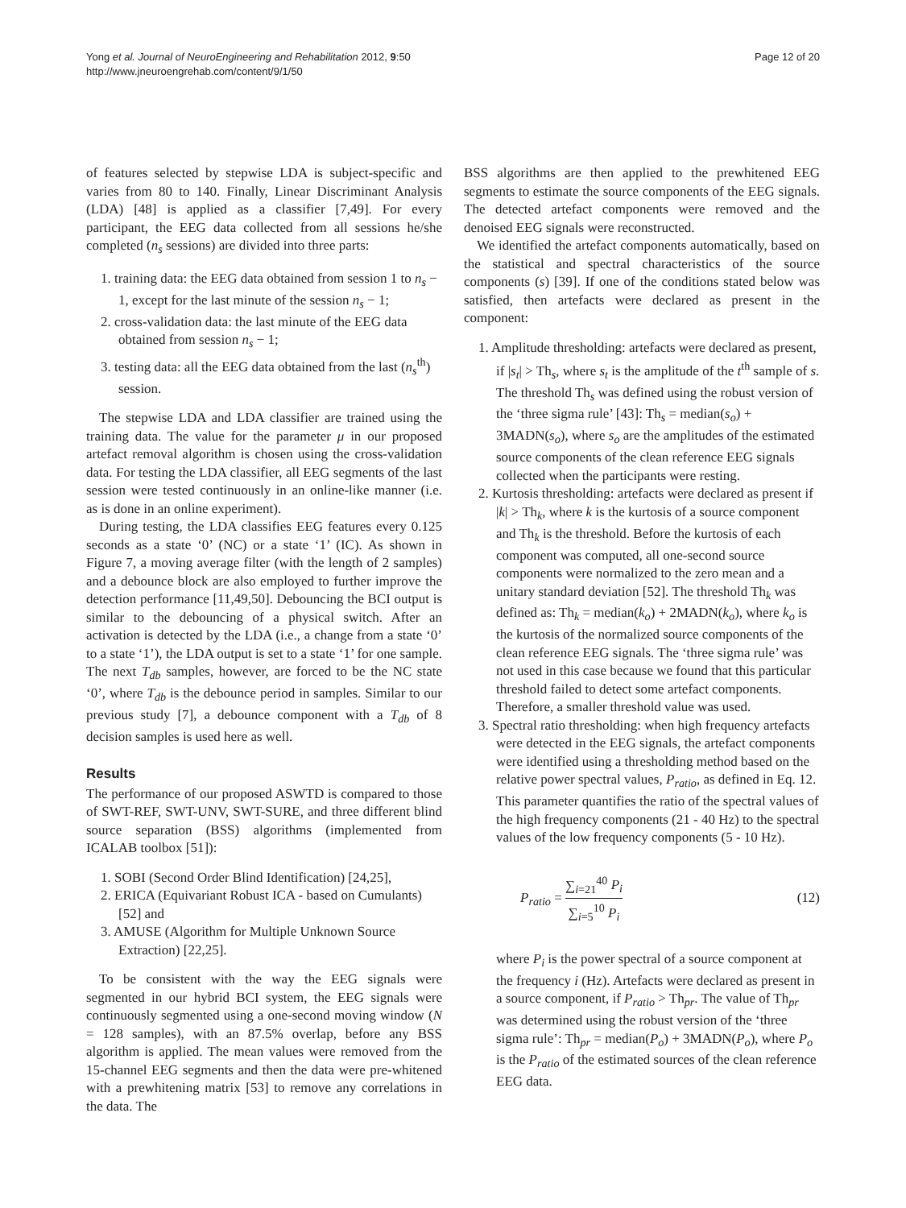Yong et al. Journal of NeuroEngineering and Rehabilitation 2012, 9:50
http://www.jneuroengrehab.com/content/9/1/50
Page 12 of 20
of features selected by stepwise LDA is subject-specific and varies from 80 to 140. Finally, Linear Discriminant Analysis (LDA) [48] is applied as a classifier [7,49]. For every participant, the EEG data collected from all sessions he/she completed (n<sub>s</sub> sessions) are divided into three parts:
1. training data: the EEG data obtained from session 1 to n<sub>s</sub> − 1, except for the last minute of the session n<sub>s</sub> − 1;
2. cross-validation data: the last minute of the EEG data obtained from session n<sub>s</sub> − 1;
3. testing data: all the EEG data obtained from the last (n<sub>s</sub><sup>th</sup>) session.
The stepwise LDA and LDA classifier are trained using the training data. The value for the parameter μ in our proposed artefact removal algorithm is chosen using the cross-validation data. For testing the LDA classifier, all EEG segments of the last session were tested continuously in an online-like manner (i.e. as is done in an online experiment).
During testing, the LDA classifies EEG features every 0.125 seconds as a state ‘0’ (NC) or a state ‘1’ (IC). As shown in Figure 7, a moving average filter (with the length of 2 samples) and a debounce block are also employed to further improve the detection performance [11,49,50]. Debouncing the BCI output is similar to the debouncing of a physical switch. After an activation is detected by the LDA (i.e., a change from a state ‘0’ to a state ‘1’), the LDA output is set to a state ‘1’ for one sample. The next T<sub>db</sub> samples, however, are forced to be the NC state ‘0’, where T<sub>db</sub> is the debounce period in samples. Similar to our previous study [7], a debounce component with a T<sub>db</sub> of 8 decision samples is used here as well.
Results
The performance of our proposed ASWTD is compared to those of SWT-REF, SWT-UNV, SWT-SURE, and three different blind source separation (BSS) algorithms (implemented from ICALAB toolbox [51]):
1. SOBI (Second Order Blind Identification) [24,25],
2. ERICA (Equivariant Robust ICA - based on Cumulants) [52] and
3. AMUSE (Algorithm for Multiple Unknown Source Extraction) [22,25].
To be consistent with the way the EEG signals were segmented in our hybrid BCI system, the EEG signals were continuously segmented using a one-second moving window (N = 128 samples), with an 87.5% overlap, before any BSS algorithm is applied. The mean values were removed from the 15-channel EEG segments and then the data were pre-whitened with a prewhitening matrix [53] to remove any correlations in the data. The
BSS algorithms are then applied to the prewhitened EEG segments to estimate the source components of the EEG signals. The detected artefact components were removed and the denoised EEG signals were reconstructed.
We identified the artefact components automatically, based on the statistical and spectral characteristics of the source components (s) [39]. If one of the conditions stated below was satisfied, then artefacts were declared as present in the component:
1. Amplitude thresholding: artefacts were declared as present, if |s<sub>t</sub>| > Th<sub>s</sub>, where s<sub>t</sub> is the amplitude of the t<sup>th</sup> sample of s. The threshold Th<sub>s</sub> was defined using the robust version of the ‘three sigma rule’ [43]: Th<sub>s</sub> = median(s<sub>o</sub>) + 3MADN(s<sub>o</sub>), where s<sub>o</sub> are the amplitudes of the estimated source components of the clean reference EEG signals collected when the participants were resting.
2. Kurtosis thresholding: artefacts were declared as present if |k| > Th<sub>k</sub>, where k is the kurtosis of a source component and Th<sub>k</sub> is the threshold. Before the kurtosis of each component was computed, all one-second source components were normalized to the zero mean and a unitary standard deviation [52]. The threshold Th<sub>k</sub> was defined as: Th<sub>k</sub> = median(k<sub>o</sub>) + 2MADN(k<sub>o</sub>), where k<sub>o</sub> is the kurtosis of the normalized source components of the clean reference EEG signals. The ‘three sigma rule’ was not used in this case because we found that this particular threshold failed to detect some artefact components. Therefore, a smaller threshold value was used.
3. Spectral ratio thresholding: when high frequency artefacts were detected in the EEG signals, the artefact components were identified using a thresholding method based on the relative power spectral values, P<sub>ratio</sub>, as defined in Eq. 12. This parameter quantifies the ratio of the spectral values of the high frequency components (21 - 40 Hz) to the spectral values of the low frequency components (5 - 10 Hz).
P<sub>ratio</sub> = ∑<sub>i=21</sub><sup>40</sup> P<sub>i</sub> ∑<sub>i=5</sub><sup>10</sup> P<sub>i</sub> (12)
where P<sub>i</sub> is the power spectral of a source component at the frequency i (Hz). Artefacts were declared as present in a source component, if P<sub>ratio</sub> > Th<sub>pr</sub>. The value of Th<sub>pr</sub> was determined using the robust version of the ‘three sigma rule’: Th<sub>pr</sub> = median(P<sub>o</sub>) + 3MADN(P<sub>o</sub>), where P<sub>o</sub> is the P<sub>ratio</sub> of the estimated sources of the clean reference EEG data.